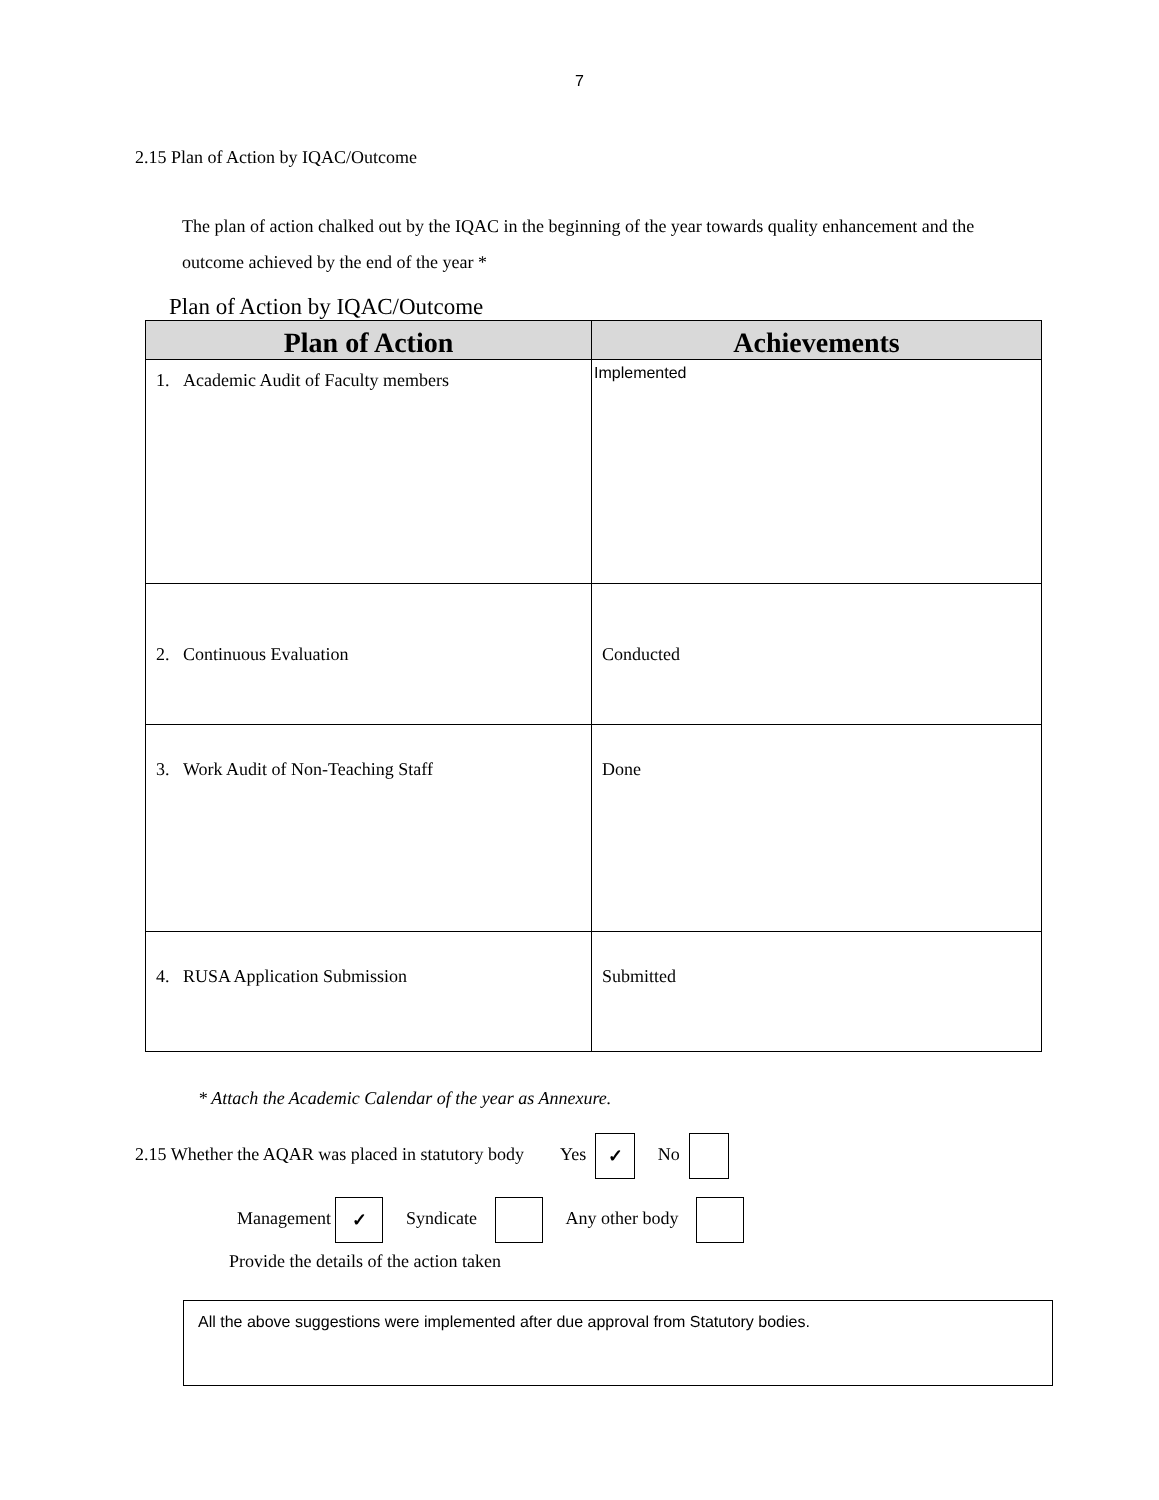7
2.15 Plan of Action by IQAC/Outcome
The plan of action chalked out by the IQAC in the beginning of the year towards quality enhancement and the outcome achieved by the end of the year *
Plan of Action by IQAC/Outcome
| Plan of Action | Achievements |
| --- | --- |
| 1. Academic Audit of Faculty members | Implemented |
| 2. Continuous Evaluation | Conducted |
| 3. Work Audit of Non-Teaching Staff | Done |
| 4. RUSA Application Submission | Submitted |
* Attach the Academic Calendar of the year as Annexure.
2.15 Whether the AQAR was placed in statutory body Yes ✓ No
Management ✓ Syndicate Any other body
Provide the details of the action taken
All the above suggestions were implemented after due approval from Statutory bodies.